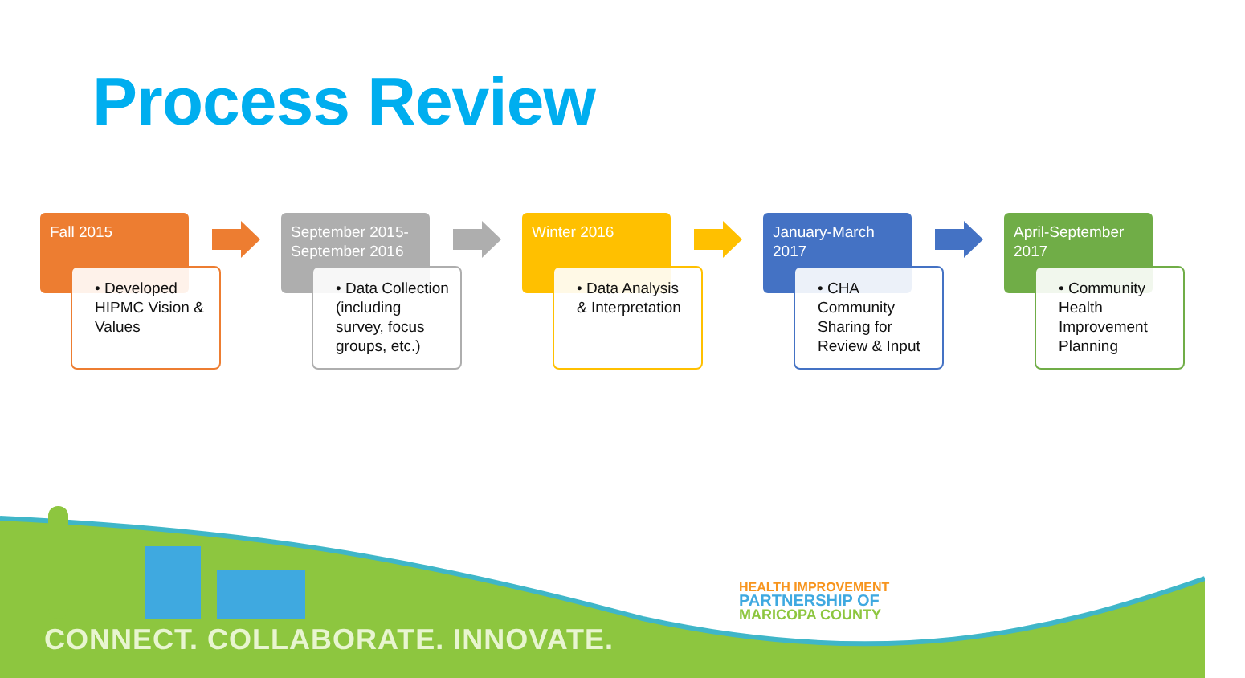Process Review
Fall 2015
• Developed HIPMC Vision & Values
September 2015-September 2016
• Data Collection (including survey, focus groups, etc.)
Winter 2016
• Data Analysis & Interpretation
January-March 2017
• CHA Community Sharing for Review & Input
April-September 2017
• Community Health Improvement Planning
CONNECT. COLLABORATE. INNOVATE.
HEALTH IMPROVEMENT
PARTNERSHIP OF
MARICOPA COUNTY